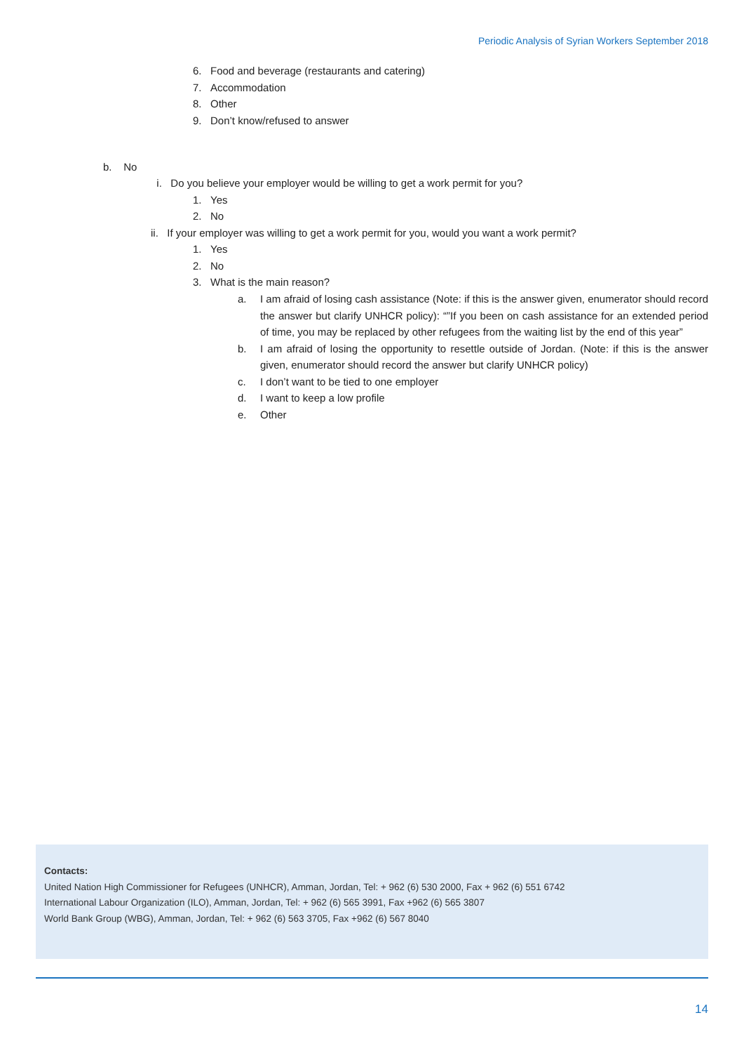Periodic Analysis of Syrian Workers September 2018
6. Food and beverage (restaurants and catering)
7. Accommodation
8. Other
9. Don’t know/refused to answer
b. No
i. Do you believe your employer would be willing to get a work permit for you?
1. Yes
2. No
ii. If your employer was willing to get a work permit for you, would you want a work permit?
1. Yes
2. No
3. What is the main reason?
a. I am afraid of losing cash assistance (Note: if this is the answer given, enumerator should record the answer but clarify UNHCR policy): “”If you been on cash assistance for an extended period of time, you may be replaced by other refugees from the waiting list by the end of this year”
b. I am afraid of losing the opportunity to resettle outside of Jordan. (Note: if this is the answer given, enumerator should record the answer but clarify UNHCR policy)
c. I don’t want to be tied to one employer
d. I want to keep a low profile
e. Other
Contacts:
United Nation High Commissioner for Refugees (UNHCR), Amman, Jordan, Tel: + 962 (6) 530 2000, Fax + 962 (6) 551 6742
International Labour Organization (ILO), Amman, Jordan, Tel: + 962 (6) 565 3991, Fax +962 (6) 565 3807
World Bank Group (WBG), Amman, Jordan, Tel: + 962 (6) 563 3705, Fax +962 (6) 567 8040
14